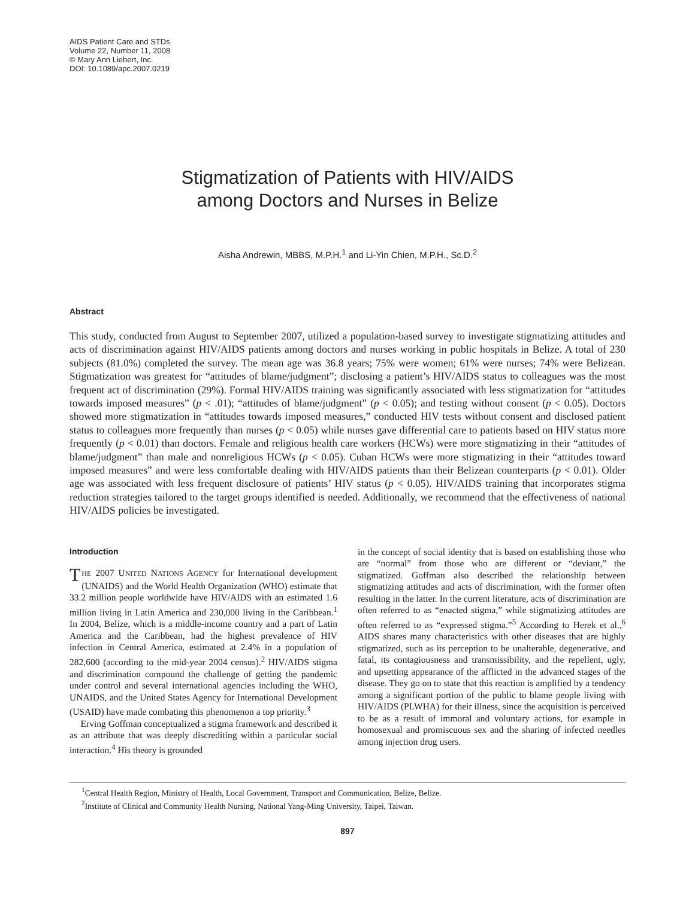AIDS Patient Care and STDs
Volume 22, Number 11, 2008
© Mary Ann Liebert, Inc.
DOI: 10.1089/apc.2007.0219
Stigmatization of Patients with HIV/AIDS
among Doctors and Nurses in Belize
Aisha Andrewin, MBBS, M.P.H.<sup>1</sup> and Li-Yin Chien, M.P.H., Sc.D.<sup>2</sup>
Abstract
This study, conducted from August to September 2007, utilized a population-based survey to investigate stigmatizing attitudes and acts of discrimination against HIV/AIDS patients among doctors and nurses working in public hospitals in Belize. A total of 230 subjects (81.0%) completed the survey. The mean age was 36.8 years; 75% were women; 61% were nurses; 74% were Belizean. Stigmatization was greatest for “attitudes of blame/judgment”; disclosing a patient’s HIV/AIDS status to colleagues was the most frequent act of discrimination (29%). Formal HIV/AIDS training was significantly associated with less stigmatization for “attitudes towards imposed measures” (p < .01); “attitudes of blame/judgment” (p < 0.05); and testing without consent (p < 0.05). Doctors showed more stigmatization in “attitudes towards imposed measures,” conducted HIV tests without consent and disclosed patient status to colleagues more frequently than nurses (p < 0.05) while nurses gave differential care to patients based on HIV status more frequently (p < 0.01) than doctors. Female and religious health care workers (HCWs) were more stigmatizing in their “attitudes of blame/judgment” than male and nonreligious HCWs (p < 0.05). Cuban HCWs were more stigmatizing in their “attitudes toward imposed measures” and were less comfortable dealing with HIV/AIDS patients than their Belizean counterparts (p < 0.01). Older age was associated with less frequent disclosure of patients’ HIV status (p < 0.05). HIV/AIDS training that incorporates stigma reduction strategies tailored to the target groups identified is needed. Additionally, we recommend that the effectiveness of national HIV/AIDS policies be investigated.
Introduction
THE 2007 UNITED NATIONS AGENCY for International development (UNAIDS) and the World Health Organization (WHO) estimate that 33.2 million people worldwide have HIV/AIDS with an estimated 1.6 million living in Latin America and 230,000 living in the Caribbean.<sup>1</sup> In 2004, Belize, which is a middle-income country and a part of Latin America and the Caribbean, had the highest prevalence of HIV infection in Central America, estimated at 2.4% in a population of 282,600 (according to the mid-year 2004 census).<sup>2</sup> HIV/AIDS stigma and discrimination compound the challenge of getting the pandemic under control and several international agencies including the WHO, UNAIDS, and the United States Agency for International Development (USAID) have made combating this phenomenon a top priority.<sup>3</sup>
Erving Goffman conceptualized a stigma framework and described it as an attribute that was deeply discrediting within a particular social interaction.<sup>4</sup> His theory is grounded
in the concept of social identity that is based on establishing those who are “normal” from those who are different or “deviant,” the stigmatized. Goffman also described the relationship between stigmatizing attitudes and acts of discrimination, with the former often resulting in the latter. In the current literature, acts of discrimination are often referred to as “enacted stigma,” while stigmatizing attitudes are often referred to as “expressed stigma.”<sup>5</sup> According to Herek et al.,<sup>6</sup> AIDS shares many characteristics with other diseases that are highly stigmatized, such as its perception to be unalterable, degenerative, and fatal, its contagiousness and transmissibility, and the repellent, ugly, and upsetting appearance of the afflicted in the advanced stages of the disease. They go on to state that this reaction is amplified by a tendency among a significant portion of the public to blame people living with HIV/AIDS (PLWHA) for their illness, since the acquisition is perceived to be as a result of immoral and voluntary actions, for example in homosexual and promiscuous sex and the sharing of infected needles among injection drug users.
<sup>1</sup> Central Health Region, Ministry of Health, Local Government, Transport and Communication, Belize, Belize.
<sup>2</sup> Institute of Clinical and Community Health Nursing, National Yang-Ming University, Taipei, Taiwan.
897